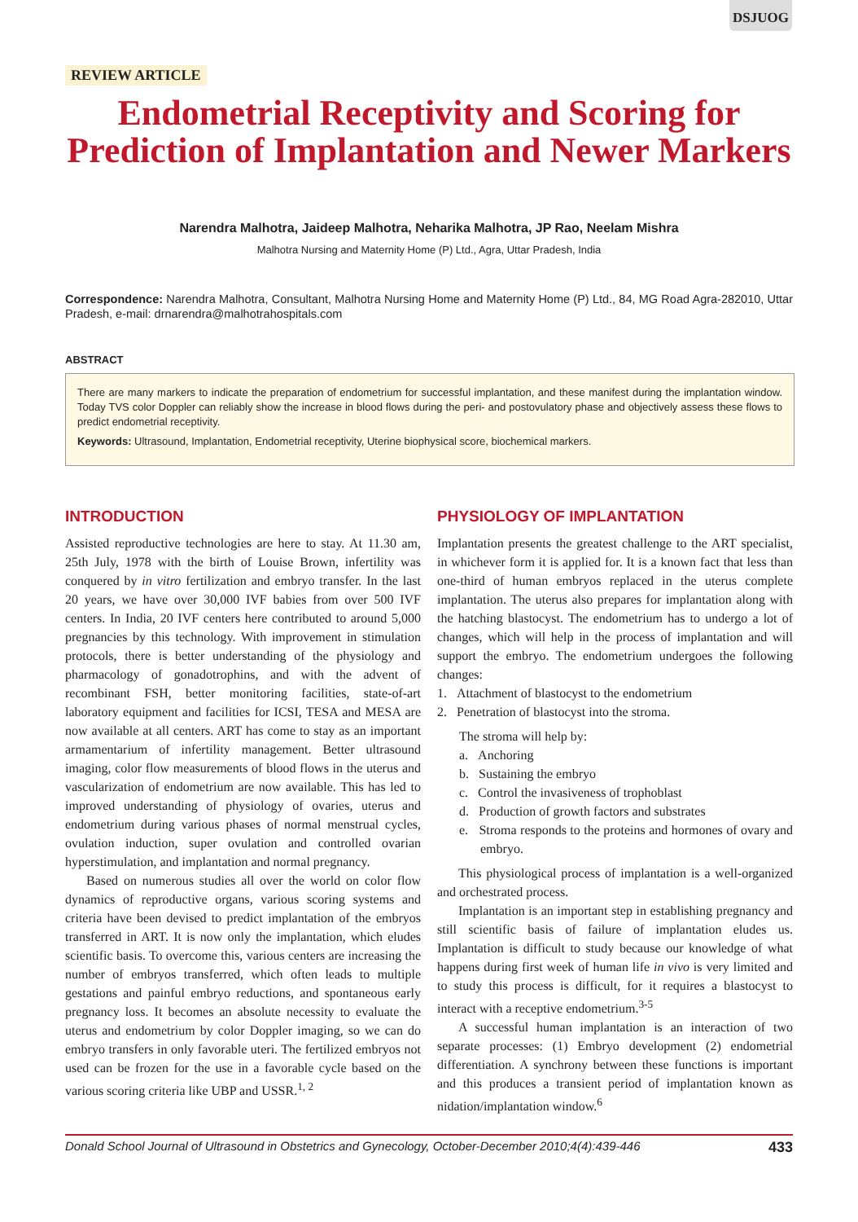DSJUOG
REVIEW ARTICLE
Endometrial Receptivity and Scoring for Prediction of Implantation and Newer Markers
Narendra Malhotra, Jaideep Malhotra, Neharika Malhotra, JP Rao, Neelam Mishra
Malhotra Nursing and Maternity Home (P) Ltd., Agra, Uttar Pradesh, India
Correspondence: Narendra Malhotra, Consultant, Malhotra Nursing Home and Maternity Home (P) Ltd., 84, MG Road Agra-282010, Uttar Pradesh, e-mail: drnarendra@malhotrahospitals.com
ABSTRACT
There are many markers to indicate the preparation of endometrium for successful implantation, and these manifest during the implantation window. Today TVS color Doppler can reliably show the increase in blood flows during the peri- and postovulatory phase and objectively assess these flows to predict endometrial receptivity.
Keywords: Ultrasound, Implantation, Endometrial receptivity, Uterine biophysical score, biochemical markers.
INTRODUCTION
Assisted reproductive technologies are here to stay. At 11.30 am, 25th July, 1978 with the birth of Louise Brown, infertility was conquered by in vitro fertilization and embryo transfer. In the last 20 years, we have over 30,000 IVF babies from over 500 IVF centers. In India, 20 IVF centers here contributed to around 5,000 pregnancies by this technology. With improvement in stimulation protocols, there is better understanding of the physiology and pharmacology of gonadotrophins, and with the advent of recombinant FSH, better monitoring facilities, state-of-art laboratory equipment and facilities for ICSI, TESA and MESA are now available at all centers. ART has come to stay as an important armamentarium of infertility management. Better ultrasound imaging, color flow measurements of blood flows in the uterus and vascularization of endometrium are now available. This has led to improved understanding of physiology of ovaries, uterus and endometrium during various phases of normal menstrual cycles, ovulation induction, super ovulation and controlled ovarian hyperstimulation, and implantation and normal pregnancy.
Based on numerous studies all over the world on color flow dynamics of reproductive organs, various scoring systems and criteria have been devised to predict implantation of the embryos transferred in ART. It is now only the implantation, which eludes scientific basis. To overcome this, various centers are increasing the number of embryos transferred, which often leads to multiple gestations and painful embryo reductions, and spontaneous early pregnancy loss. It becomes an absolute necessity to evaluate the uterus and endometrium by color Doppler imaging, so we can do embryo transfers in only favorable uteri. The fertilized embryos not used can be frozen for the use in a favorable cycle based on the various scoring criteria like UBP and USSR.<sup>1, 2</sup>
PHYSIOLOGY OF IMPLANTATION
Implantation presents the greatest challenge to the ART specialist, in whichever form it is applied for. It is a known fact that less than one-third of human embryos replaced in the uterus complete implantation. The uterus also prepares for implantation along with the hatching blastocyst. The endometrium has to undergo a lot of changes, which will help in the process of implantation and will support the embryo. The endometrium undergoes the following changes:
1. Attachment of blastocyst to the endometrium
2. Penetration of blastocyst into the stroma.
The stroma will help by:
a. Anchoring
b. Sustaining the embryo
c. Control the invasiveness of trophoblast
d. Production of growth factors and substrates
e. Stroma responds to the proteins and hormones of ovary and embryo.
This physiological process of implantation is a well-organized and orchestrated process.
Implantation is an important step in establishing pregnancy and still scientific basis of failure of implantation eludes us. Implantation is difficult to study because our knowledge of what happens during first week of human life in vivo is very limited and to study this process is difficult, for it requires a blastocyst to interact with a receptive endometrium.<sup>3-5</sup>
A successful human implantation is an interaction of two separate processes: (1) Embryo development (2) endometrial differentiation. A synchrony between these functions is important and this produces a transient period of implantation known as nidation/implantation window.<sup>6</sup>
Donald School Journal of Ultrasound in Obstetrics and Gynecology, October-December 2010;4(4):439-446 433